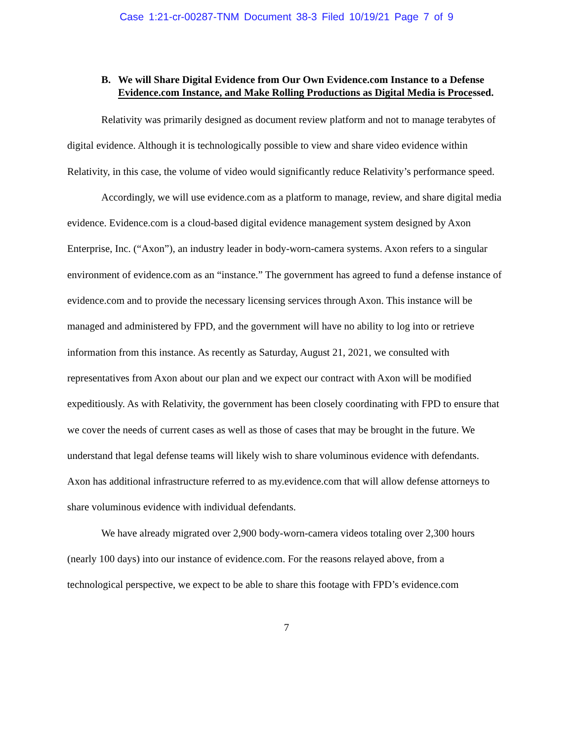Case 1:21-cr-00287-TNM Document 38-3 Filed 10/19/21 Page 7 of 9
B. We will Share Digital Evidence from Our Own Evidence.com Instance to a Defense Evidence.com Instance, and Make Rolling Productions as Digital Media is Processed.
Relativity was primarily designed as document review platform and not to manage terabytes of digital evidence. Although it is technologically possible to view and share video evidence within Relativity, in this case, the volume of video would significantly reduce Relativity’s performance speed.
Accordingly, we will use evidence.com as a platform to manage, review, and share digital media evidence. Evidence.com is a cloud-based digital evidence management system designed by Axon Enterprise, Inc. (“Axon”), an industry leader in body-worn-camera systems. Axon refers to a singular environment of evidence.com as an “instance.” The government has agreed to fund a defense instance of evidence.com and to provide the necessary licensing services through Axon. This instance will be managed and administered by FPD, and the government will have no ability to log into or retrieve information from this instance. As recently as Saturday, August 21, 2021, we consulted with representatives from Axon about our plan and we expect our contract with Axon will be modified expeditiously. As with Relativity, the government has been closely coordinating with FPD to ensure that we cover the needs of current cases as well as those of cases that may be brought in the future. We understand that legal defense teams will likely wish to share voluminous evidence with defendants. Axon has additional infrastructure referred to as my.evidence.com that will allow defense attorneys to share voluminous evidence with individual defendants.
We have already migrated over 2,900 body-worn-camera videos totaling over 2,300 hours (nearly 100 days) into our instance of evidence.com. For the reasons relayed above, from a technological perspective, we expect to be able to share this footage with FPD’s evidence.com
7